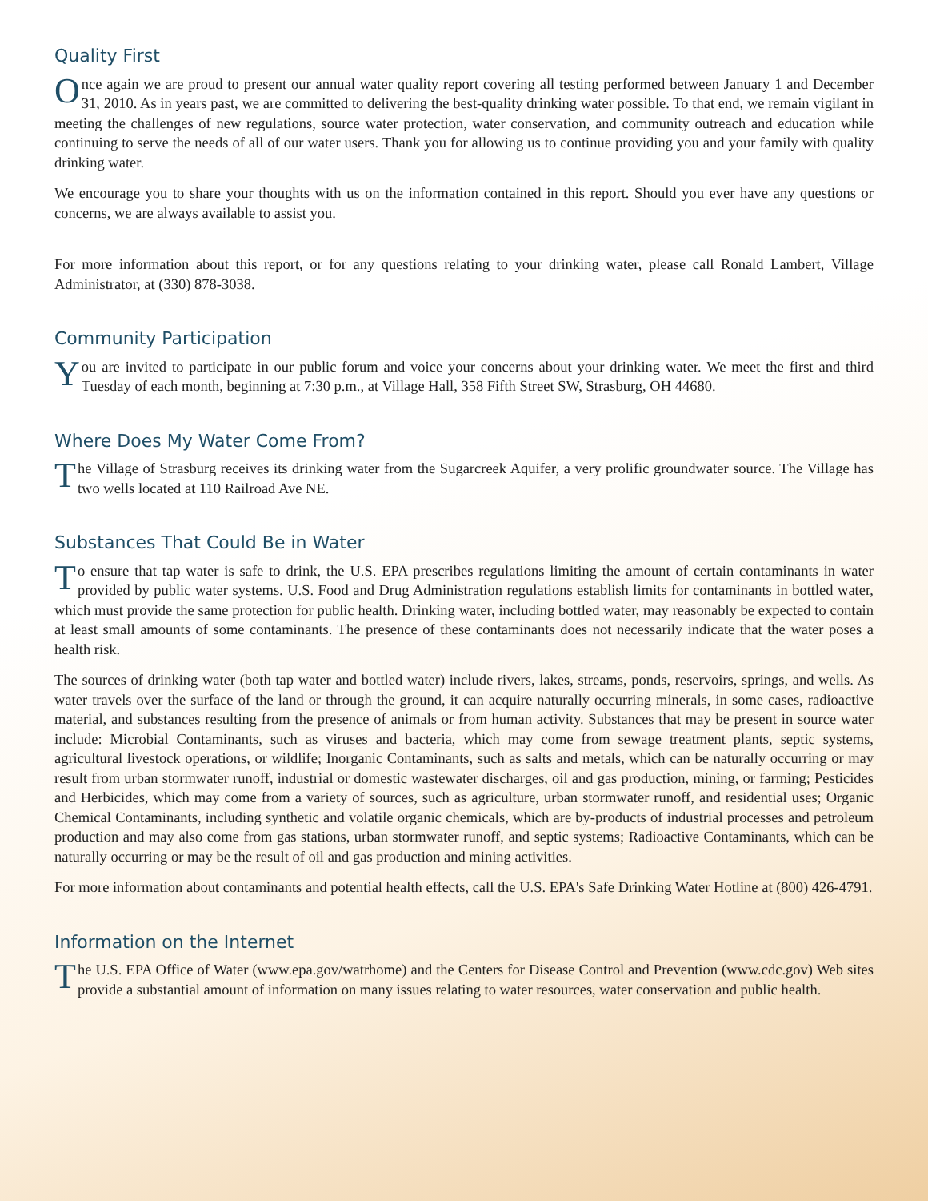Quality First
Once again we are proud to present our annual water quality report covering all testing performed between January 1 and December 31, 2010. As in years past, we are committed to delivering the best-quality drinking water possible. To that end, we remain vigilant in meeting the challenges of new regulations, source water protection, water conservation, and community outreach and education while continuing to serve the needs of all of our water users. Thank you for allowing us to continue providing you and your family with quality drinking water.
We encourage you to share your thoughts with us on the information contained in this report. Should you ever have any questions or concerns, we are always available to assist you.
For more information about this report, or for any questions relating to your drinking water, please call Ronald Lambert, Village Administrator, at (330) 878-3038.
Community Participation
You are invited to participate in our public forum and voice your concerns about your drinking water. We meet the first and third Tuesday of each month, beginning at 7:30 p.m., at Village Hall, 358 Fifth Street SW, Strasburg, OH 44680.
Where Does My Water Come From?
The Village of Strasburg receives its drinking water from the Sugarcreek Aquifer, a very prolific groundwater source. The Village has two wells located at 110 Railroad Ave NE.
Substances That Could Be in Water
To ensure that tap water is safe to drink, the U.S. EPA prescribes regulations limiting the amount of certain contaminants in water provided by public water systems. U.S. Food and Drug Administration regulations establish limits for contaminants in bottled water, which must provide the same protection for public health. Drinking water, including bottled water, may reasonably be expected to contain at least small amounts of some contaminants. The presence of these contaminants does not necessarily indicate that the water poses a health risk.
The sources of drinking water (both tap water and bottled water) include rivers, lakes, streams, ponds, reservoirs, springs, and wells. As water travels over the surface of the land or through the ground, it can acquire naturally occurring minerals, in some cases, radioactive material, and substances resulting from the presence of animals or from human activity. Substances that may be present in source water include: Microbial Contaminants, such as viruses and bacteria, which may come from sewage treatment plants, septic systems, agricultural livestock operations, or wildlife; Inorganic Contaminants, such as salts and metals, which can be naturally occurring or may result from urban stormwater runoff, industrial or domestic wastewater discharges, oil and gas production, mining, or farming; Pesticides and Herbicides, which may come from a variety of sources, such as agriculture, urban stormwater runoff, and residential uses; Organic Chemical Contaminants, including synthetic and volatile organic chemicals, which are by-products of industrial processes and petroleum production and may also come from gas stations, urban stormwater runoff, and septic systems; Radioactive Contaminants, which can be naturally occurring or may be the result of oil and gas production and mining activities.
For more information about contaminants and potential health effects, call the U.S. EPA's Safe Drinking Water Hotline at (800) 426-4791.
Information on the Internet
The U.S. EPA Office of Water (www.epa.gov/watrhome) and the Centers for Disease Control and Prevention (www.cdc.gov) Web sites provide a substantial amount of information on many issues relating to water resources, water conservation and public health.